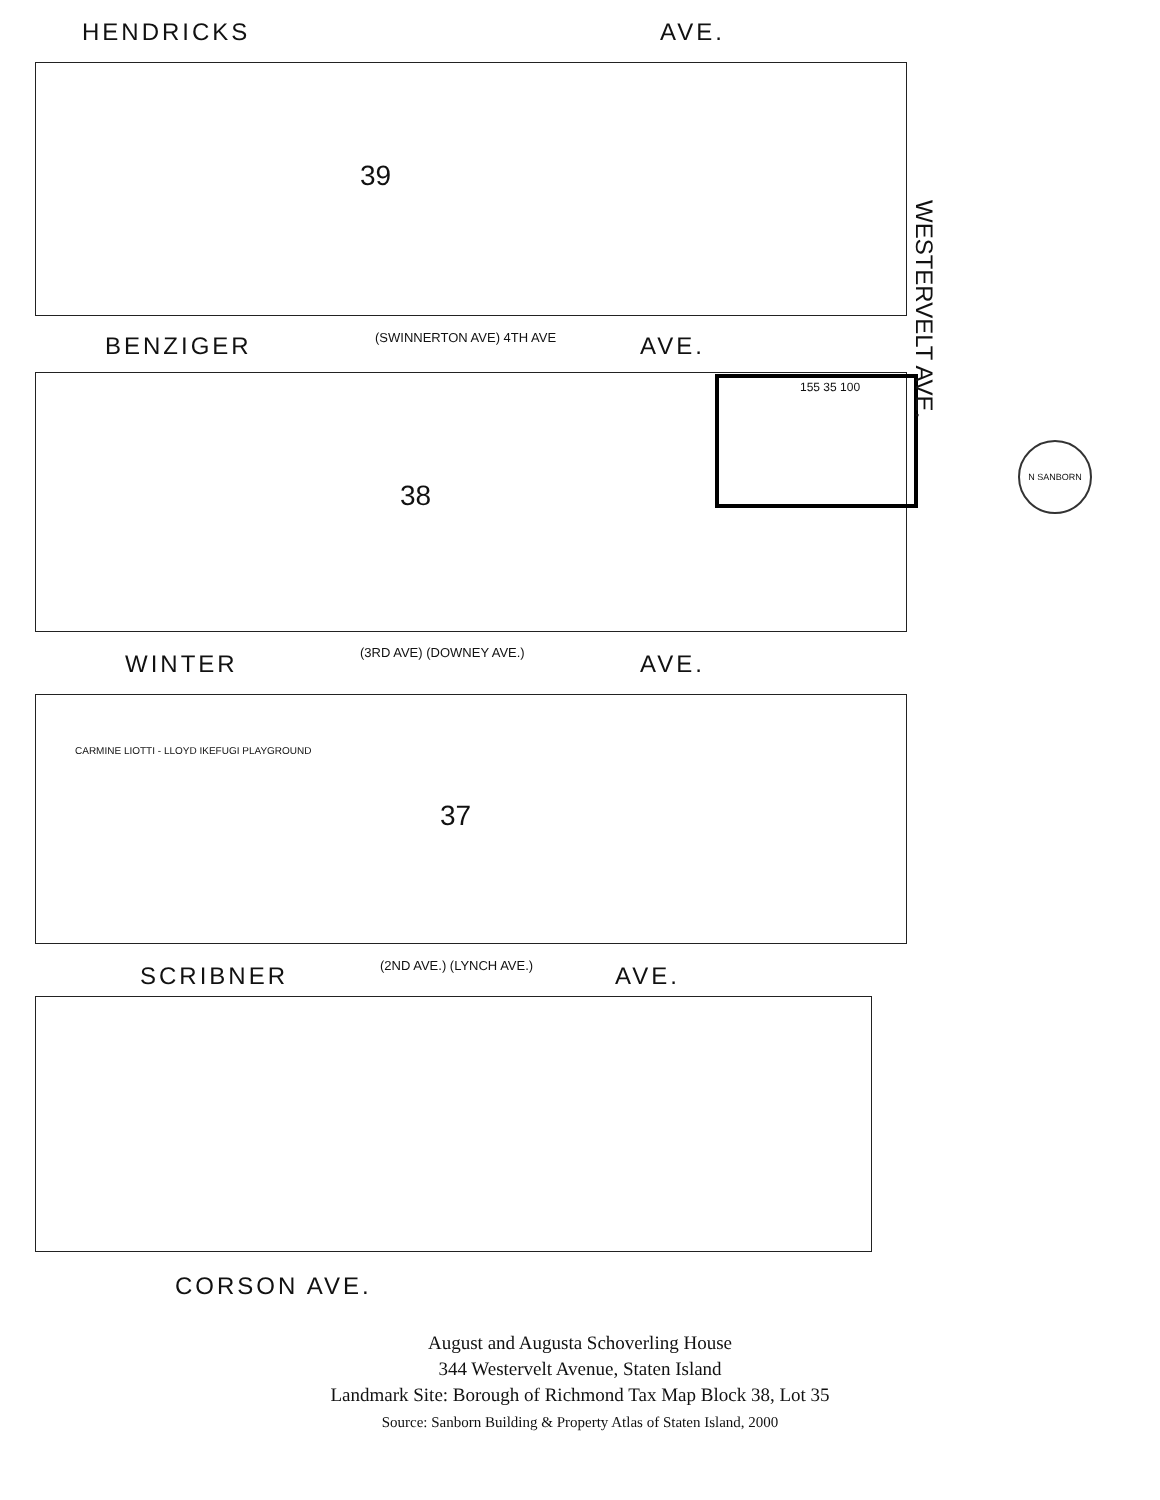HENDRICKS AVE.
BENZIGER (SWINNERTON AVE) 4TH AVE AVE.
WINTER (3RD AVE) (DOWNEY AVE.) AVE.
SCRIBNER (2ND AVE.) (LYNCH AVE.) AVE.
CORSON AVE.
WESTERVELT AVE.
39
38
37
155 35 100
CARMINE LIOTTI - LLOYD IKEFUGI PLAYGROUND
N SANBORN
August and Augusta Schoverling House
344 Westervelt Avenue, Staten Island
Landmark Site: Borough of Richmond Tax Map Block 38, Lot 35
Source: Sanborn Building & Property Atlas of Staten Island, 2000